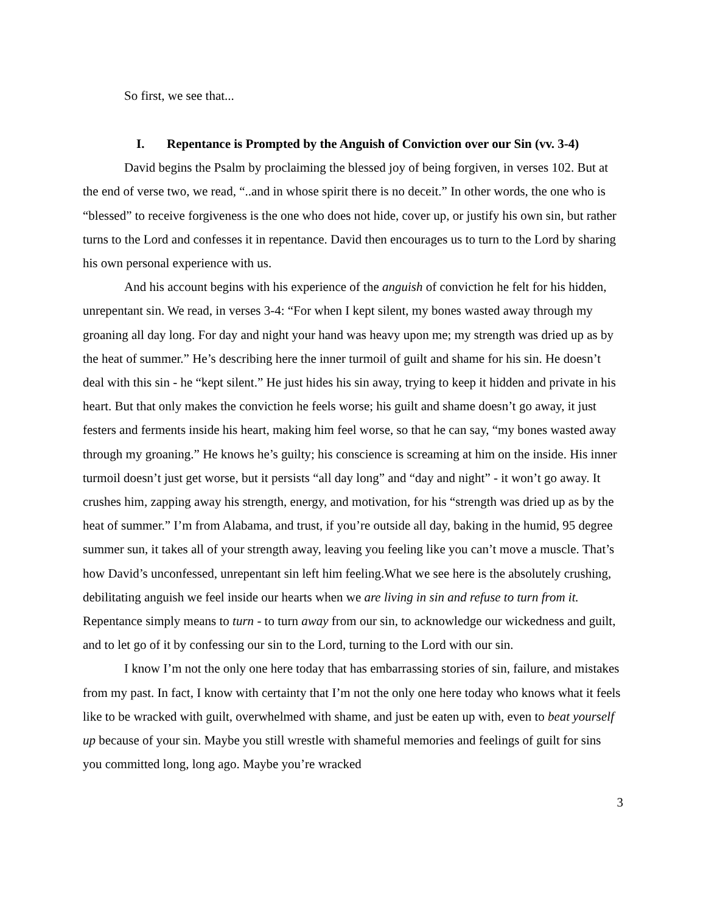So first, we see that...
I. Repentance is Prompted by the Anguish of Conviction over our Sin (vv. 3-4)
David begins the Psalm by proclaiming the blessed joy of being forgiven, in verses 102. But at the end of verse two, we read, “..and in whose spirit there is no deceit.” In other words, the one who is “blessed” to receive forgiveness is the one who does not hide, cover up, or justify his own sin, but rather turns to the Lord and confesses it in repentance. David then encourages us to turn to the Lord by sharing his own personal experience with us.
And his account begins with his experience of the anguish of conviction he felt for his hidden, unrepentant sin. We read, in verses 3-4: “For when I kept silent, my bones wasted away through my groaning all day long. For day and night your hand was heavy upon me; my strength was dried up as by the heat of summer.” He’s describing here the inner turmoil of guilt and shame for his sin. He doesn’t deal with this sin - he “kept silent.” He just hides his sin away, trying to keep it hidden and private in his heart. But that only makes the conviction he feels worse; his guilt and shame doesn’t go away, it just festers and ferments inside his heart, making him feel worse, so that he can say, “my bones wasted away through my groaning.” He knows he’s guilty; his conscience is screaming at him on the inside. His inner turmoil doesn’t just get worse, but it persists “all day long” and “day and night” - it won’t go away. It crushes him, zapping away his strength, energy, and motivation, for his “strength was dried up as by the heat of summer.” I’m from Alabama, and trust, if you’re outside all day, baking in the humid, 95 degree summer sun, it takes all of your strength away, leaving you feeling like you can’t move a muscle. That’s how David’s unconfessed, unrepentant sin left him feeling.What we see here is the absolutely crushing, debilitating anguish we feel inside our hearts when we are living in sin and refuse to turn from it. Repentance simply means to turn - to turn away from our sin, to acknowledge our wickedness and guilt, and to let go of it by confessing our sin to the Lord, turning to the Lord with our sin.
I know I’m not the only one here today that has embarrassing stories of sin, failure, and mistakes from my past. In fact, I know with certainty that I’m not the only one here today who knows what it feels like to be wracked with guilt, overwhelmed with shame, and just be eaten up with, even to beat yourself up because of your sin. Maybe you still wrestle with shameful memories and feelings of guilt for sins you committed long, long ago. Maybe you’re wracked
3